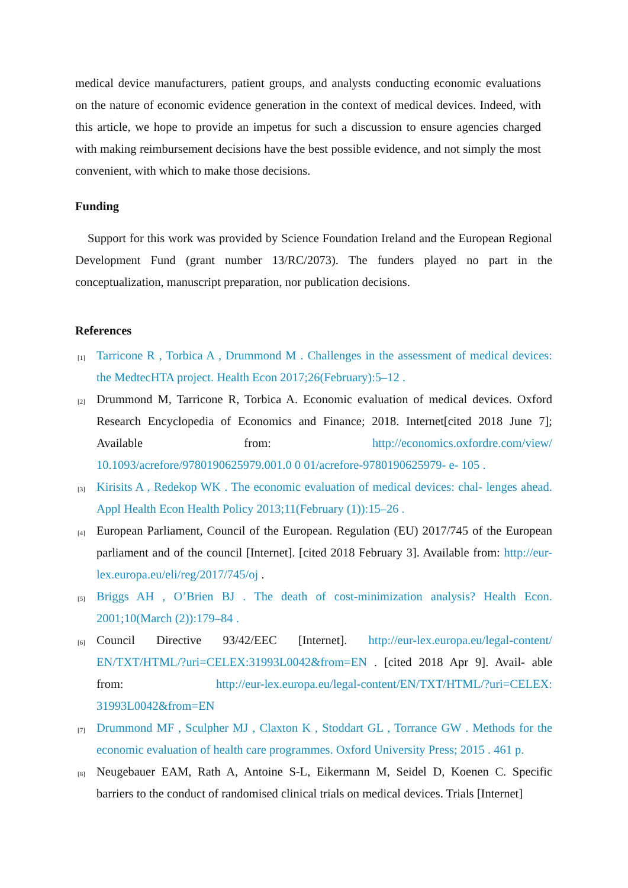medical device manufacturers, patient groups, and analysts conducting economic evaluations on the nature of economic evidence generation in the context of medical devices. Indeed, with this article, we hope to provide an impetus for such a discussion to ensure agencies charged with making reimbursement decisions have the best possible evidence, and not simply the most convenient, with which to make those decisions.
Funding
Support for this work was provided by Science Foundation Ireland and the European Regional Development Fund (grant number 13/RC/2073). The funders played no part in the conceptualization, manuscript preparation, nor publication decisions.
References
[1] Tarricone R , Torbica A , Drummond M . Challenges in the assessment of medical devices: the MedtecHTA project. Health Econ 2017;26(February):5–12 .
[2] Drummond M, Tarricone R, Torbica A. Economic evaluation of medical devices. Oxford Research Encyclopedia of Economics and Finance; 2018. Internet[cited 2018 June 7]; Available from: http://economics.oxfordre.com/view/ 10.1093/acrefore/9780190625979.001.0 0 01/acrefore-9780190625979- e- 105 .
[3] Kirisits A , Redekop WK . The economic evaluation of medical devices: chal- lenges ahead. Appl Health Econ Health Policy 2013;11(February (1)):15–26 .
[4] European Parliament, Council of the European. Regulation (EU) 2017/745 of the European parliament and of the council [Internet]. [cited 2018 February 3]. Available from: http://eur-lex.europa.eu/eli/reg/2017/745/oj .
[5] Briggs AH , O’Brien BJ . The death of cost-minimization analysis? Health Econ. 2001;10(March (2)):179–84 .
[6] Council Directive 93/42/EEC [Internet]. http://eur-lex.europa.eu/legal-content/ EN/TXT/HTML/?uri=CELEX:31993L0042&from=EN . [cited 2018 Apr 9]. Avail- able from: http://eur-lex.europa.eu/legal-content/EN/TXT/HTML/?uri=CELEX: 31993L0042&from=EN
[7] Drummond MF , Sculpher MJ , Claxton K , Stoddart GL , Torrance GW . Methods for the economic evaluation of health care programmes. Oxford University Press; 2015 . 461 p.
[8] Neugebauer EAM, Rath A, Antoine S-L, Eikermann M, Seidel D, Koenen C. Specific barriers to the conduct of randomised clinical trials on medical devices. Trials [Internet]